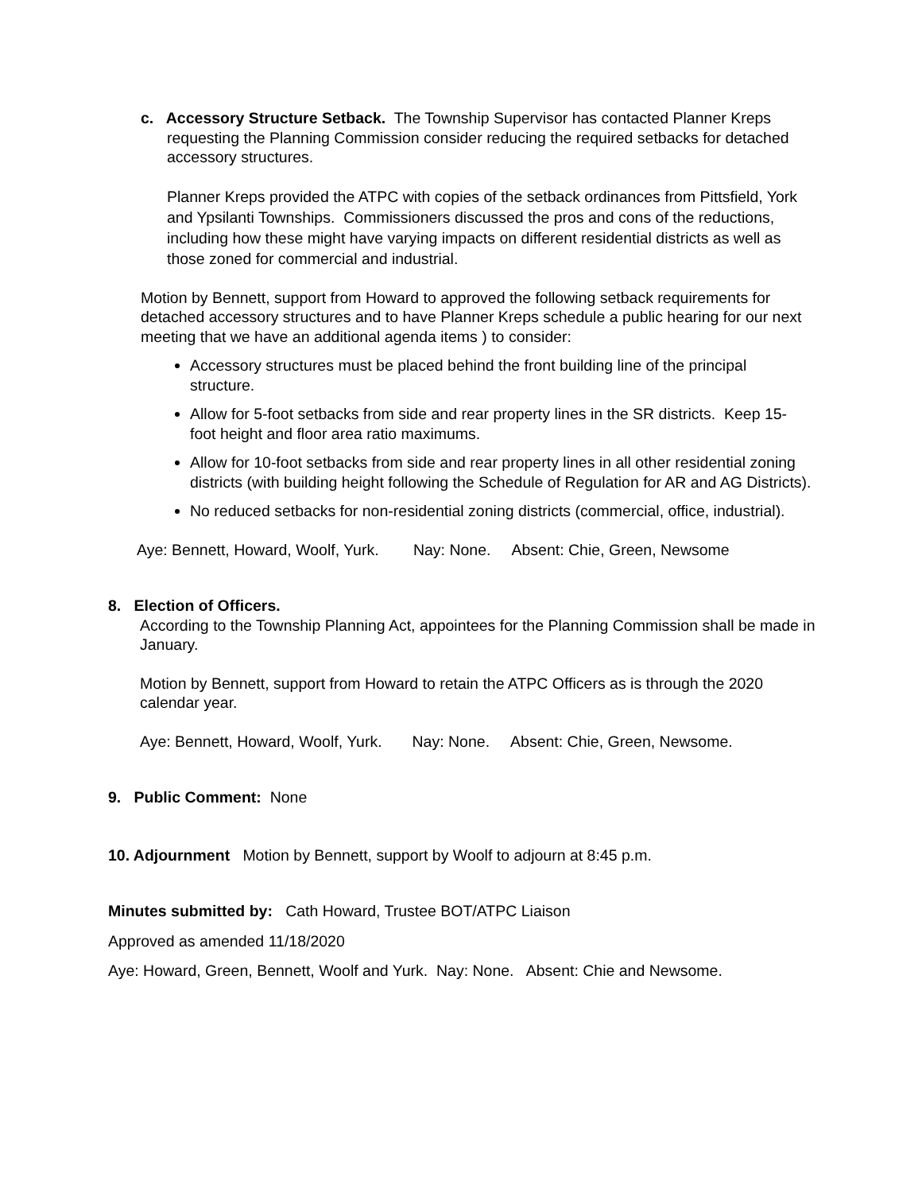c. Accessory Structure Setback. The Township Supervisor has contacted Planner Kreps requesting the Planning Commission consider reducing the required setbacks for detached accessory structures.
Planner Kreps provided the ATPC with copies of the setback ordinances from Pittsfield, York and Ypsilanti Townships. Commissioners discussed the pros and cons of the reductions, including how these might have varying impacts on different residential districts as well as those zoned for commercial and industrial.
Motion by Bennett, support from Howard to approved the following setback requirements for detached accessory structures and to have Planner Kreps schedule a public hearing for our next meeting that we have an additional agenda items ) to consider:
Accessory structures must be placed behind the front building line of the principal structure.
Allow for 5-foot setbacks from side and rear property lines in the SR districts. Keep 15-foot height and floor area ratio maximums.
Allow for 10-foot setbacks from side and rear property lines in all other residential zoning districts (with building height following the Schedule of Regulation for AR and AG Districts).
No reduced setbacks for non-residential zoning districts (commercial, office, industrial).
Aye: Bennett, Howard, Woolf, Yurk. Nay: None. Absent: Chie, Green, Newsome
8. Election of Officers.
According to the Township Planning Act, appointees for the Planning Commission shall be made in January.
Motion by Bennett, support from Howard to retain the ATPC Officers as is through the 2020 calendar year.
Aye: Bennett, Howard, Woolf, Yurk. Nay: None. Absent: Chie, Green, Newsome.
9. Public Comment: None
10. Adjournment Motion by Bennett, support by Woolf to adjourn at 8:45 p.m.
Minutes submitted by: Cath Howard, Trustee BOT/ATPC Liaison
Approved as amended 11/18/2020
Aye: Howard, Green, Bennett, Woolf and Yurk. Nay: None. Absent: Chie and Newsome.